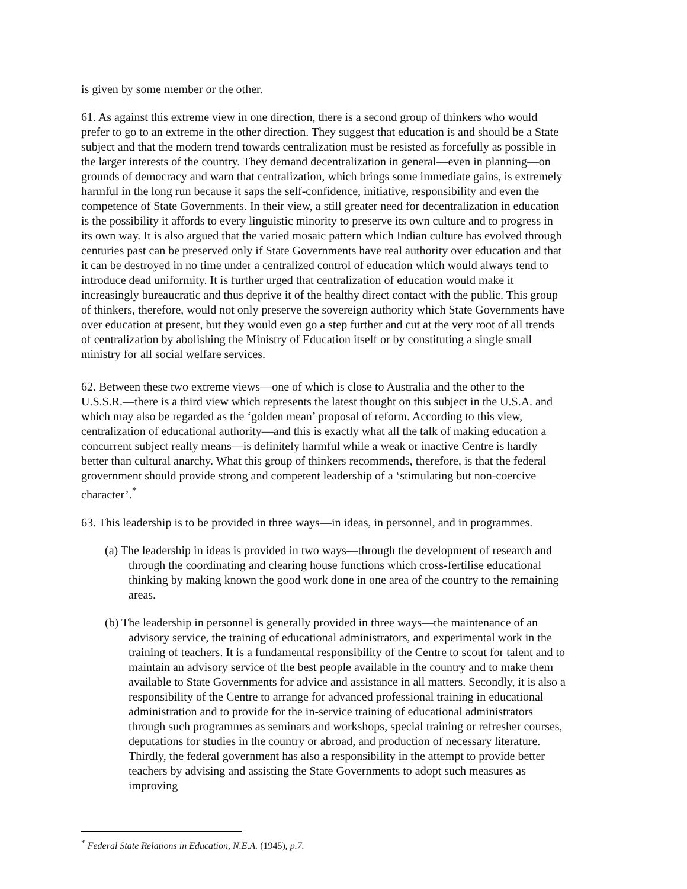is given by some member or the other.
61. As against this extreme view in one direction, there is a second group of thinkers who would prefer to go to an extreme in the other direction. They suggest that education is and should be a State subject and that the modern trend towards centralization must be resisted as forcefully as possible in the larger interests of the country. They demand decentralization in general—even in planning—on grounds of democracy and warn that centralization, which brings some immediate gains, is extremely harmful in the long run because it saps the self-confidence, initiative, responsibility and even the competence of State Governments. In their view, a still greater need for decentralization in education is the possibility it affords to every linguistic minority to preserve its own culture and to progress in its own way. It is also argued that the varied mosaic pattern which Indian culture has evolved through centuries past can be preserved only if State Governments have real authority over education and that it can be destroyed in no time under a centralized control of education which would always tend to introduce dead uniformity. It is further urged that centralization of education would make it increasingly bureaucratic and thus deprive it of the healthy direct contact with the public. This group of thinkers, therefore, would not only preserve the sovereign authority which State Governments have over education at present, but they would even go a step further and cut at the very root of all trends of centralization by abolishing the Ministry of Education itself or by constituting a single small ministry for all social welfare services.
62. Between these two extreme views—one of which is close to Australia and the other to the U.S.S.R.—there is a third view which represents the latest thought on this subject in the U.S.A. and which may also be regarded as the ‘golden mean’ proposal of reform. According to this view, centralization of educational authority—and this is exactly what all the talk of making education a concurrent subject really means—is definitely harmful while a weak or inactive Centre is hardly better than cultural anarchy. What this group of thinkers recommends, therefore, is that the federal grovernment should provide strong and competent leadership of a ‘stimulating but non-coercive character’.<sup>*</sup>
63. This leadership is to be provided in three ways—in ideas, in personnel, and in programmes.
(a) The leadership in ideas is provided in two ways—through the development of research and through the coordinating and clearing house functions which cross-fertilise educational thinking by making known the good work done in one area of the country to the remaining areas.
(b) The leadership in personnel is generally provided in three ways—the maintenance of an advisory service, the training of educational administrators, and experimental work in the training of teachers. It is a fundamental responsibility of the Centre to scout for talent and to maintain an advisory service of the best people available in the country and to make them available to State Governments for advice and assistance in all matters. Secondly, it is also a responsibility of the Centre to arrange for advanced professional training in educational administration and to provide for the in-service training of educational administrators through such programmes as seminars and workshops, special training or refresher courses, deputations for studies in the country or abroad, and production of necessary literature. Thirdly, the federal government has also a responsibility in the attempt to provide better teachers by advising and assisting the State Governments to adopt such measures as improving
<sup>*</sup> Federal State Relations in Education, N.E.A. (1945), p.7.